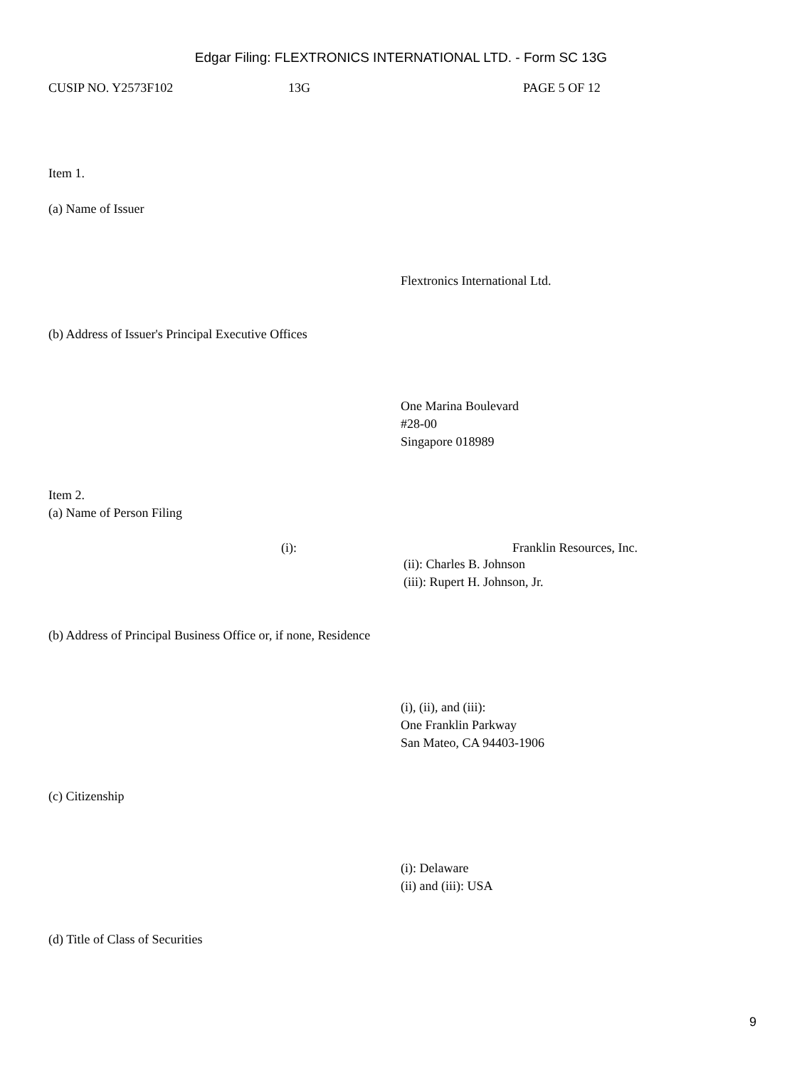Edgar Filing: FLEXTRONICS INTERNATIONAL LTD. - Form SC 13G
CUSIP NO. Y2573F102 13G PAGE 5 OF 12
Item 1.
(a) Name of Issuer
Flextronics International Ltd.
(b) Address of Issuer's Principal Executive Offices
One Marina Boulevard
#28-00
Singapore 018989
Item 2.
(a) Name of Person Filing
(i): Franklin Resources, Inc.
(ii): Charles B. Johnson
(iii): Rupert H. Johnson, Jr.
(b) Address of Principal Business Office or, if none, Residence
(i), (ii), and (iii):
One Franklin Parkway
San Mateo, CA 94403-1906
(c) Citizenship
(i): Delaware
(ii) and (iii): USA
(d) Title of Class of Securities
9